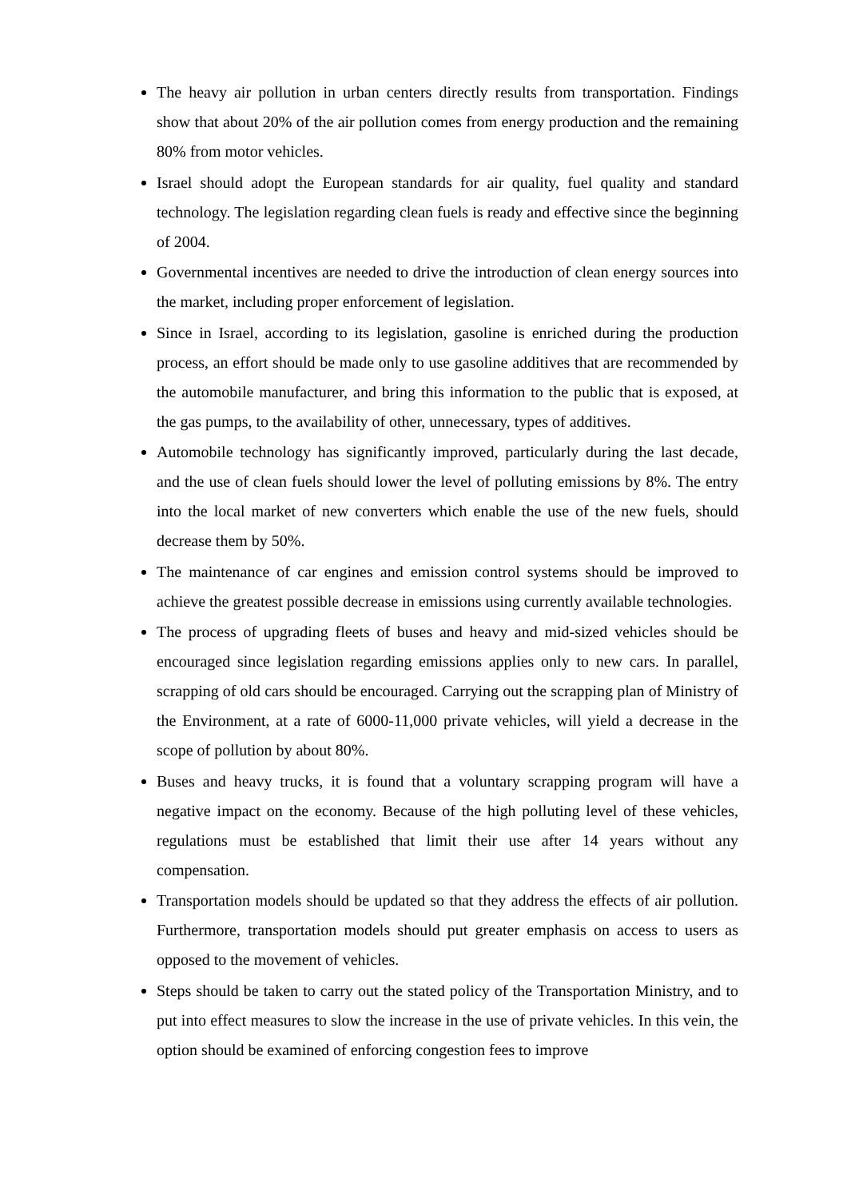The heavy air pollution in urban centers directly results from transportation. Findings show that about 20% of the air pollution comes from energy production and the remaining 80% from motor vehicles.
Israel should adopt the European standards for air quality, fuel quality and standard technology. The legislation regarding clean fuels is ready and effective since the beginning of 2004.
Governmental incentives are needed to drive the introduction of clean energy sources into the market, including proper enforcement of legislation.
Since in Israel, according to its legislation, gasoline is enriched during the production process, an effort should be made only to use gasoline additives that are recommended by the automobile manufacturer, and bring this information to the public that is exposed, at the gas pumps, to the availability of other, unnecessary, types of additives.
Automobile technology has significantly improved, particularly during the last decade, and the use of clean fuels should lower the level of polluting emissions by 8%. The entry into the local market of new converters which enable the use of the new fuels, should decrease them by 50%.
The maintenance of car engines and emission control systems should be improved to achieve the greatest possible decrease in emissions using currently available technologies.
The process of upgrading fleets of buses and heavy and mid-sized vehicles should be encouraged since legislation regarding emissions applies only to new cars. In parallel, scrapping of old cars should be encouraged. Carrying out the scrapping plan of Ministry of the Environment, at a rate of 6000-11,000 private vehicles, will yield a decrease in the scope of pollution by about 80%.
Buses and heavy trucks, it is found that a voluntary scrapping program will have a negative impact on the economy. Because of the high polluting level of these vehicles, regulations must be established that limit their use after 14 years without any compensation.
Transportation models should be updated so that they address the effects of air pollution. Furthermore, transportation models should put greater emphasis on access to users as opposed to the movement of vehicles.
Steps should be taken to carry out the stated policy of the Transportation Ministry, and to put into effect measures to slow the increase in the use of private vehicles. In this vein, the option should be examined of enforcing congestion fees to improve